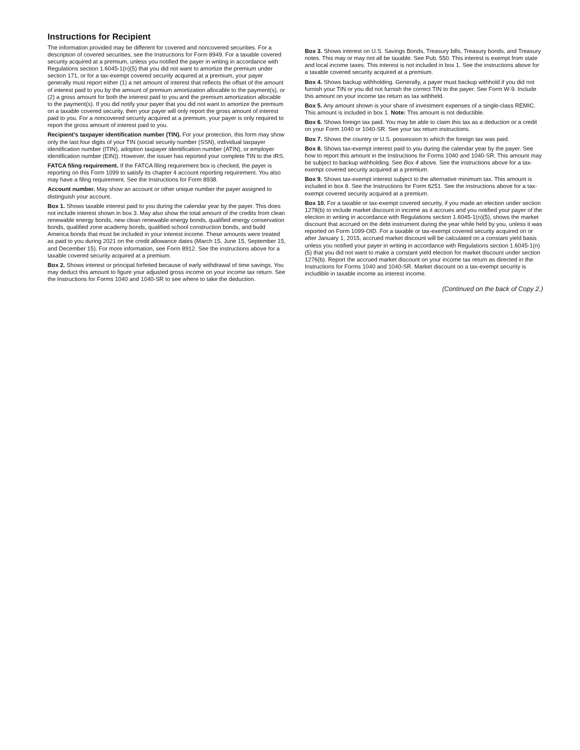Instructions for Recipient
The information provided may be different for covered and noncovered securities. For a description of covered securities, see the Instructions for Form 8949. For a taxable covered security acquired at a premium, unless you notified the payer in writing in accordance with Regulations section 1.6045-1(n)(5) that you did not want to amortize the premium under section 171, or for a tax-exempt covered security acquired at a premium, your payer generally must report either (1) a net amount of interest that reflects the offset of the amount of interest paid to you by the amount of premium amortization allocable to the payment(s), or (2) a gross amount for both the interest paid to you and the premium amortization allocable to the payment(s). If you did notify your payer that you did not want to amortize the premium on a taxable covered security, then your payer will only report the gross amount of interest paid to you. For a noncovered security acquired at a premium, your payer is only required to report the gross amount of interest paid to you.
Recipient’s taxpayer identification number (TIN). For your protection, this form may show only the last four digits of your TIN (social security number (SSN), individual taxpayer identification number (ITIN), adoption taxpayer identification number (ATIN), or employer identification number (EIN)). However, the issuer has reported your complete TIN to the IRS.
FATCA filing requirement. If the FATCA filing requirement box is checked, the payer is reporting on this Form 1099 to satisfy its chapter 4 account reporting requirement. You also may have a filing requirement. See the Instructions for Form 8938.
Account number. May show an account or other unique number the payer assigned to distinguish your account.
Box 1. Shows taxable interest paid to you during the calendar year by the payer. This does not include interest shown in box 3. May also show the total amount of the credits from clean renewable energy bonds, new clean renewable energy bonds, qualified energy conservation bonds, qualified zone academy bonds, qualified school construction bonds, and build America bonds that must be included in your interest income. These amounts were treated as paid to you during 2021 on the credit allowance dates (March 15, June 15, September 15, and December 15). For more information, see Form 8912. See the instructions above for a taxable covered security acquired at a premium.
Box 2. Shows interest or principal forfeited because of early withdrawal of time savings. You may deduct this amount to figure your adjusted gross income on your income tax return. See the Instructions for Forms 1040 and 1040-SR to see where to take the deduction.
Box 3. Shows interest on U.S. Savings Bonds, Treasury bills, Treasury bonds, and Treasury notes. This may or may not all be taxable. See Pub. 550. This interest is exempt from state and local income taxes. This interest is not included in box 1. See the instructions above for a taxable covered security acquired at a premium.
Box 4. Shows backup withholding. Generally, a payer must backup withhold if you did not furnish your TIN or you did not furnish the correct TIN to the payer. See Form W-9. Include this amount on your income tax return as tax withheld.
Box 5. Any amount shown is your share of investment expenses of a single-class REMIC. This amount is included in box 1. Note: This amount is not deductible.
Box 6. Shows foreign tax paid. You may be able to claim this tax as a deduction or a credit on your Form 1040 or 1040-SR. See your tax return instructions.
Box 7. Shows the country or U.S. possession to which the foreign tax was paid.
Box 8. Shows tax-exempt interest paid to you during the calendar year by the payer. See how to report this amount in the Instructions for Forms 1040 and 1040-SR. This amount may be subject to backup withholding. See Box 4 above. See the instructions above for a tax-exempt covered security acquired at a premium.
Box 9. Shows tax-exempt interest subject to the alternative minimum tax. This amount is included in box 8. See the Instructions for Form 6251. See the instructions above for a tax-exempt covered security acquired at a premium.
Box 10. For a taxable or tax-exempt covered security, if you made an election under section 1278(b) to include market discount in income as it accrues and you notified your payer of the election in writing in accordance with Regulations section 1.6045-1(n)(5), shows the market discount that accrued on the debt instrument during the year while held by you, unless it was reported on Form 1099-OID. For a taxable or tax-exempt covered security acquired on or after January 1, 2015, accrued market discount will be calculated on a constant yield basis unless you notified your payer in writing in accordance with Regulations section 1.6045-1(n)(5) that you did not want to make a constant yield election for market discount under section 1276(b). Report the accrued market discount on your income tax return as directed in the Instructions for Forms 1040 and 1040-SR. Market discount on a tax-exempt security is includible in taxable income as interest income.
(Continued on the back of Copy 2.)